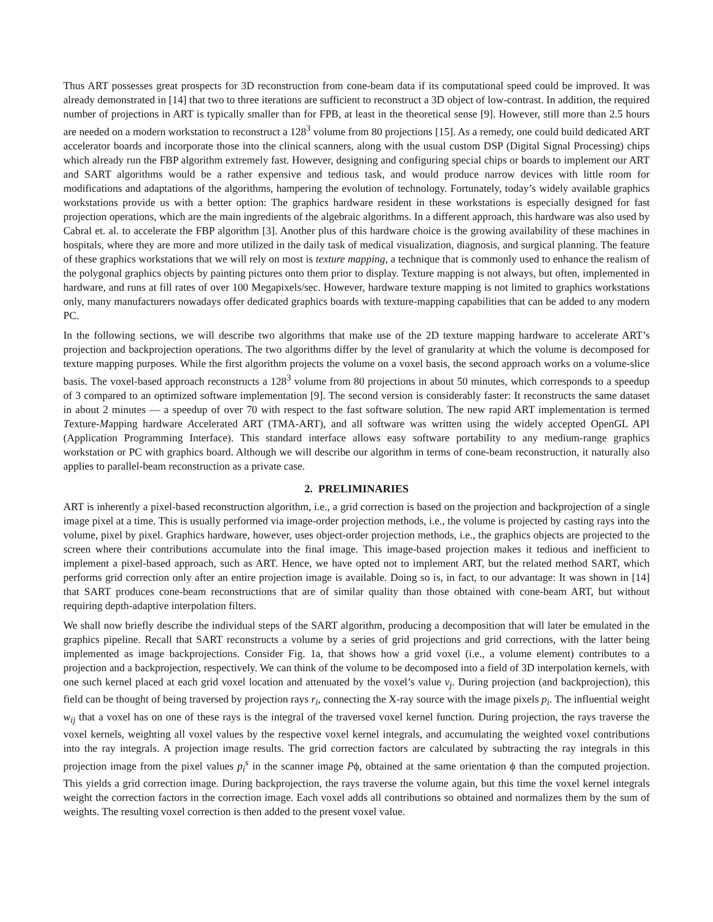Thus ART possesses great prospects for 3D reconstruction from cone-beam data if its computational speed could be improved. It was already demonstrated in [14] that two to three iterations are sufficient to reconstruct a 3D object of low-contrast. In addition, the required number of projections in ART is typically smaller than for FPB, at least in the theoretical sense [9]. However, still more than 2.5 hours are needed on a modern workstation to reconstruct a 128<sup>3</sup> volume from 80 projections [15]. As a remedy, one could build dedicated ART accelerator boards and incorporate those into the clinical scanners, along with the usual custom DSP (Digital Signal Processing) chips which already run the FBP algorithm extremely fast. However, designing and configuring special chips or boards to implement our ART and SART algorithms would be a rather expensive and tedious task, and would produce narrow devices with little room for modifications and adaptations of the algorithms, hampering the evolution of technology. Fortunately, today’s widely available graphics workstations provide us with a better option: The graphics hardware resident in these workstations is especially designed for fast projection operations, which are the main ingredients of the algebraic algorithms. In a different approach, this hardware was also used by Cabral et. al. to accelerate the FBP algorithm [3]. Another plus of this hardware choice is the growing availability of these machines in hospitals, where they are more and more utilized in the daily task of medical visualization, diagnosis, and surgical planning. The feature of these graphics workstations that we will rely on most is texture mapping, a technique that is commonly used to enhance the realism of the polygonal graphics objects by painting pictures onto them prior to display. Texture mapping is not always, but often, implemented in hardware, and runs at fill rates of over 100 Megapixels/sec. However, hardware texture mapping is not limited to graphics workstations only, many manufacturers nowadays offer dedicated graphics boards with texture-mapping capabilities that can be added to any modern PC.
In the following sections, we will describe two algorithms that make use of the 2D texture mapping hardware to accelerate ART’s projection and backprojection operations. The two algorithms differ by the level of granularity at which the volume is decomposed for texture mapping purposes. While the first algorithm projects the volume on a voxel basis, the second approach works on a volume-slice basis. The voxel-based approach reconstructs a 128<sup>3</sup> volume from 80 projections in about 50 minutes, which corresponds to a speedup of 3 compared to an optimized software implementation [9]. The second version is considerably faster: It reconstructs the same dataset in about 2 minutes — a speedup of over 70 with respect to the fast software solution. The new rapid ART implementation is termed Texture-Mapping hardware Accelerated ART (TMA-ART), and all software was written using the widely accepted OpenGL API (Application Programming Interface). This standard interface allows easy software portability to any medium-range graphics workstation or PC with graphics board. Although we will describe our algorithm in terms of cone-beam reconstruction, it naturally also applies to parallel-beam reconstruction as a private case.
2. PRELIMINARIES
ART is inherently a pixel-based reconstruction algorithm, i.e., a grid correction is based on the projection and backprojection of a single image pixel at a time. This is usually performed via image-order projection methods, i.e., the volume is projected by casting rays into the volume, pixel by pixel. Graphics hardware, however, uses object-order projection methods, i.e., the graphics objects are projected to the screen where their contributions accumulate into the final image. This image-based projection makes it tedious and inefficient to implement a pixel-based approach, such as ART. Hence, we have opted not to implement ART, but the related method SART, which performs grid correction only after an entire projection image is available. Doing so is, in fact, to our advantage: It was shown in [14] that SART produces cone-beam reconstructions that are of similar quality than those obtained with cone-beam ART, but without requiring depth-adaptive interpolation filters.
We shall now briefly describe the individual steps of the SART algorithm, producing a decomposition that will later be emulated in the graphics pipeline. Recall that SART reconstructs a volume by a series of grid projections and grid corrections, with the latter being implemented as image backprojections. Consider Fig. 1a, that shows how a grid voxel (i.e., a volume element) contributes to a projection and a backprojection, respectively. We can think of the volume to be decomposed into a field of 3D interpolation kernels, with one such kernel placed at each grid voxel location and attenuated by the voxel’s value v<sub>j</sub>. During projection (and backprojection), this field can be thought of being traversed by projection rays r<sub>i</sub>, connecting the X-ray source with the image pixels p<sub>i</sub>. The influential weight w<sub>ij</sub> that a voxel has on one of these rays is the integral of the traversed voxel kernel function. During projection, the rays traverse the voxel kernels, weighting all voxel values by the respective voxel kernel integrals, and accumulating the weighted voxel contributions into the ray integrals. A projection image results. The grid correction factors are calculated by subtracting the ray integrals in this projection image from the pixel values p<sub>i</sub><sup>s</sup> in the scanner image Pϕ, obtained at the same orientation ϕ than the computed projection. This yields a grid correction image. During backprojection, the rays traverse the volume again, but this time the voxel kernel integrals weight the correction factors in the correction image. Each voxel adds all contributions so obtained and normalizes them by the sum of weights. The resulting voxel correction is then added to the present voxel value.